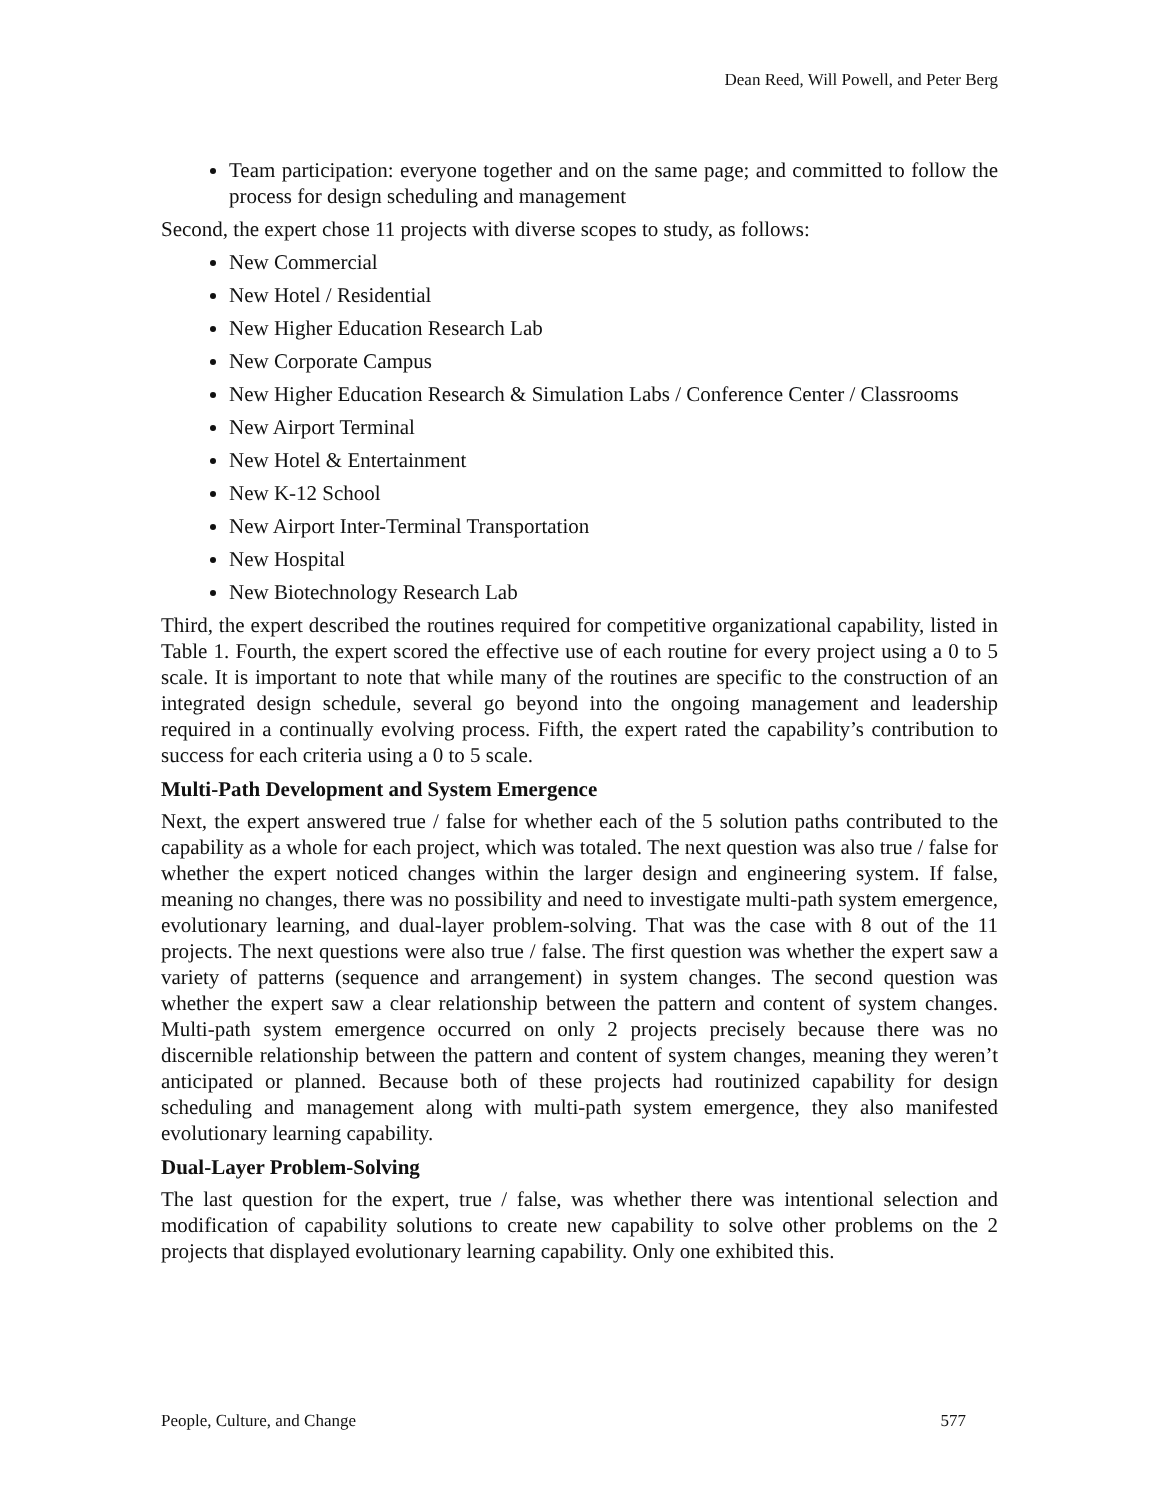Dean Reed, Will Powell, and Peter Berg
Team participation: everyone together and on the same page; and committed to follow the process for design scheduling and management
Second, the expert chose 11 projects with diverse scopes to study, as follows:
New Commercial
New Hotel / Residential
New Higher Education Research Lab
New Corporate Campus
New Higher Education Research & Simulation Labs / Conference Center / Classrooms
New Airport Terminal
New Hotel & Entertainment
New K-12 School
New Airport Inter-Terminal Transportation
New Hospital
New Biotechnology Research Lab
Third, the expert described the routines required for competitive organizational capability, listed in Table 1. Fourth, the expert scored the effective use of each routine for every project using a 0 to 5 scale. It is important to note that while many of the routines are specific to the construction of an integrated design schedule, several go beyond into the ongoing management and leadership required in a continually evolving process. Fifth, the expert rated the capability’s contribution to success for each criteria using a 0 to 5 scale.
Multi-Path Development and System Emergence
Next, the expert answered true / false for whether each of the 5 solution paths contributed to the capability as a whole for each project, which was totaled. The next question was also true / false for whether the expert noticed changes within the larger design and engineering system. If false, meaning no changes, there was no possibility and need to investigate multi-path system emergence, evolutionary learning, and dual-layer problem-solving. That was the case with 8 out of the 11 projects. The next questions were also true / false. The first question was whether the expert saw a variety of patterns (sequence and arrangement) in system changes. The second question was whether the expert saw a clear relationship between the pattern and content of system changes. Multi-path system emergence occurred on only 2 projects precisely because there was no discernible relationship between the pattern and content of system changes, meaning they weren’t anticipated or planned. Because both of these projects had routinized capability for design scheduling and management along with multi-path system emergence, they also manifested evolutionary learning capability.
Dual-Layer Problem-Solving
The last question for the expert, true / false, was whether there was intentional selection and modification of capability solutions to create new capability to solve other problems on the 2 projects that displayed evolutionary learning capability. Only one exhibited this.
People, Culture, and Change 577